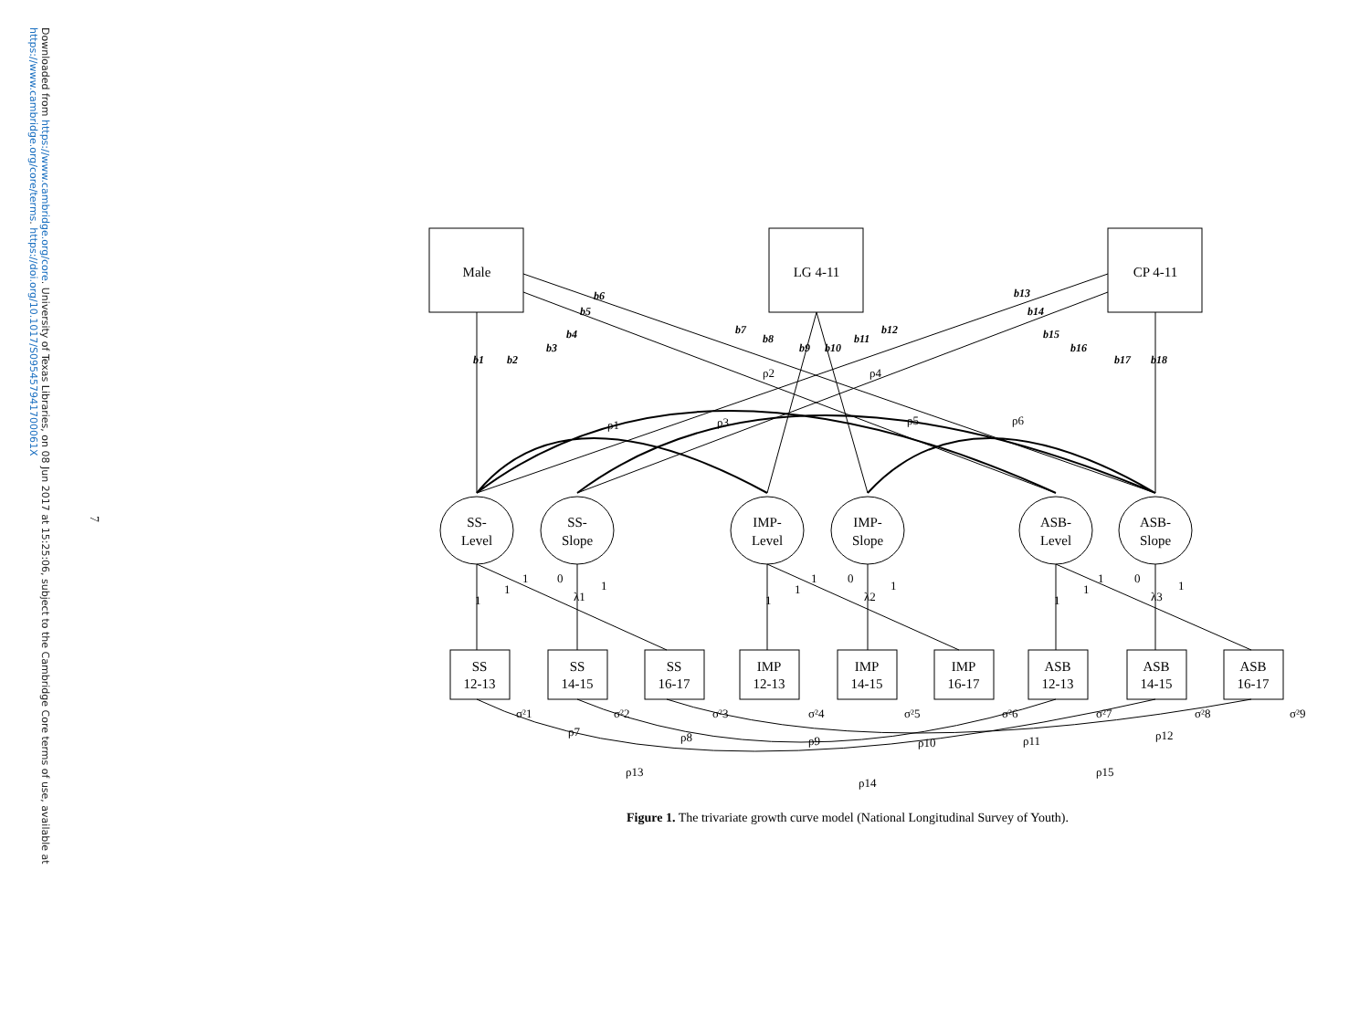Downloaded from https://www.cambridge.org/core. University of Texas Libraries, on 08 Jun 2017 at 15:25:06, subject to the Cambridge Core terms of use, available at https://www.cambridge.org/core/terms. https://doi.org/10.1017/S095457941700061X
7
Male
LG 4-11
CP 4-11
SS-
Level
SS-
Slope
IMP-
Level
IMP-
Slope
ASB-
Level
ASB-
Slope
SS
12-13
SS
14-15
SS
16-17
IMP
12-13
IMP
14-15
IMP
16-17
ASB
12-13
ASB
14-15
ASB
16-17
b1
b2
b3
b4
b5
b6
b7
b8
b9
b10
b11
b12
b13
b14
b15
b16
b17
b18
ρ2
ρ4
ρ1
ρ3
ρ5
ρ6
1
0
1
1
1
λ1
1
0
1
1
1
λ2
1
0
1
1
1
λ3
σ²1
σ²2
σ²3
σ²4
σ²5
σ²6
σ²7
σ²8
σ²9
ρ7
ρ8
ρ9
ρ10
ρ11
ρ12
ρ13
ρ14
ρ15
Figure 1. The trivariate growth curve model (National Longitudinal Survey of Youth).